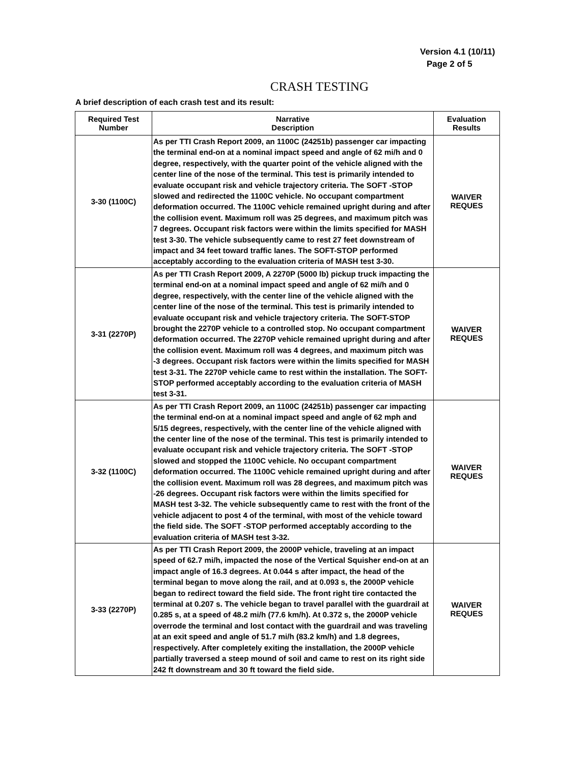Version 4.1 (10/11)
Page 2 of 5
CRASH TESTING
A brief description of each crash test and its result:
| Required Test Number | Narrative Description | Evaluation Results |
| --- | --- | --- |
| 3-30 (1100C) | As per TTI Crash Report 2009, an 1100C (24251b) passenger car impacting the terminal end-on at a nominal impact speed and angle of 62 mi/h and 0 degree, respectively, with the quarter point of the vehicle aligned with the center line of the nose of the terminal. This test is primarily intended to evaluate occupant risk and vehicle trajectory criteria. The SOFT -STOP slowed and redirected the 1100C vehicle. No occupant compartment deformation occurred. The 1100C vehicle remained upright during and after the collision event. Maximum roll was 25 degrees, and maximum pitch was 7 degrees. Occupant risk factors were within the limits specified for MASH test 3-30. The vehicle subsequently came to rest 27 feet downstream of impact and 34 feet toward traffic lanes. The SOFT-STOP performed acceptably according to the evaluation criteria of MASH test 3-30. | WAIVER REQUES |
| 3-31 (2270P) | As per TTI Crash Report 2009, A 2270P (5000 lb) pickup truck impacting the terminal end-on at a nominal impact speed and angle of 62 mi/h and 0 degree, respectively, with the center line of the vehicle aligned with the center line of the nose of the terminal. This test is primarily intended to evaluate occupant risk and vehicle trajectory criteria. The SOFT-STOP brought the 2270P vehicle to a controlled stop. No occupant compartment deformation occurred. The 2270P vehicle remained upright during and after the collision event. Maximum roll was 4 degrees, and maximum pitch was -3 degrees. Occupant risk factors were within the limits specified for MASH test 3-31. The 2270P vehicle came to rest within the installation. The SOFT-STOP performed acceptably according to the evaluation criteria of MASH test 3-31. | WAIVER REQUES |
| 3-32 (1100C) | As per TTI Crash Report 2009, an 1100C (24251b) passenger car impacting the terminal end-on at a nominal impact speed and angle of 62 mph and 5/15 degrees, respectively, with the center line of the vehicle aligned with the center line of the nose of the terminal. This test is primarily intended to evaluate occupant risk and vehicle trajectory criteria. The SOFT -STOP slowed and stopped the 1100C vehicle. No occupant compartment deformation occurred. The 1100C vehicle remained upright during and after the collision event. Maximum roll was 28 degrees, and maximum pitch was -26 degrees. Occupant risk factors were within the limits specified for MASH test 3-32. The vehicle subsequently came to rest with the front of the vehicle adjacent to post 4 of the terminal, with most of the vehicle toward the field side. The SOFT -STOP performed acceptably according to the evaluation criteria of MASH test 3-32. | WAIVER REQUES |
| 3-33 (2270P) | As per TTI Crash Report 2009, the 2000P vehicle, traveling at an impact speed of 62.7 mi/h, impacted the nose of the Vertical Squisher end-on at an impact angle of 16.3 degrees. At 0.044 s after impact, the head of the terminal began to move along the rail, and at 0.093 s, the 2000P vehicle began to redirect toward the field side. The front right tire contacted the terminal at 0.207 s. The vehicle began to travel parallel with the guardrail at 0.285 s, at a speed of 48.2 mi/h (77.6 km/h). At 0.372 s, the 2000P vehicle overrode the terminal and lost contact with the guardrail and was traveling at an exit speed and angle of 51.7 mi/h (83.2 km/h) and 1.8 degrees, respectively. After completely exiting the installation, the 2000P vehicle partially traversed a steep mound of soil and came to rest on its right side 242 ft downstream and 30 ft toward the field side. | WAIVER REQUES |